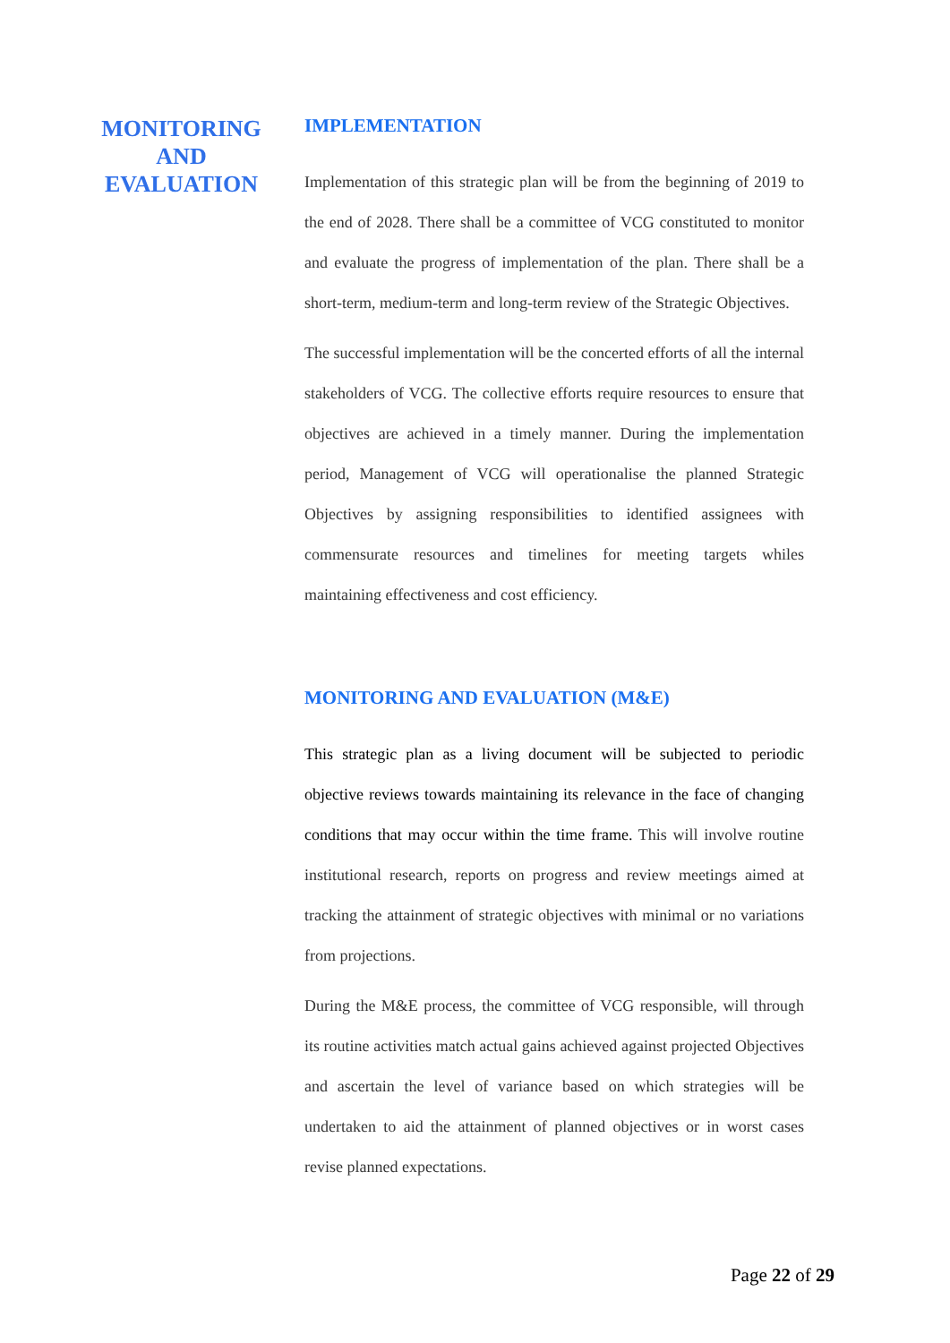MONITORING AND EVALUATION
IMPLEMENTATION
Implementation of this strategic plan will be from the beginning of 2019 to the end of 2028. There shall be a committee of VCG constituted to monitor and evaluate the progress of implementation of the plan. There shall be a short-term, medium-term and long-term review of the Strategic Objectives.
The successful implementation will be the concerted efforts of all the internal stakeholders of VCG. The collective efforts require resources to ensure that objectives are achieved in a timely manner. During the implementation period, Management of VCG will operationalise the planned Strategic Objectives by assigning responsibilities to identified assignees with commensurate resources and timelines for meeting targets whiles maintaining effectiveness and cost efficiency.
MONITORING AND EVALUATION (M&E)
This strategic plan as a living document will be subjected to periodic objective reviews towards maintaining its relevance in the face of changing conditions that may occur within the time frame. This will involve routine institutional research, reports on progress and review meetings aimed at tracking the attainment of strategic objectives with minimal or no variations from projections.
During the M&E process, the committee of VCG responsible, will through its routine activities match actual gains achieved against projected Objectives and ascertain the level of variance based on which strategies will be undertaken to aid the attainment of planned objectives or in worst cases revise planned expectations.
Page 22 of 29